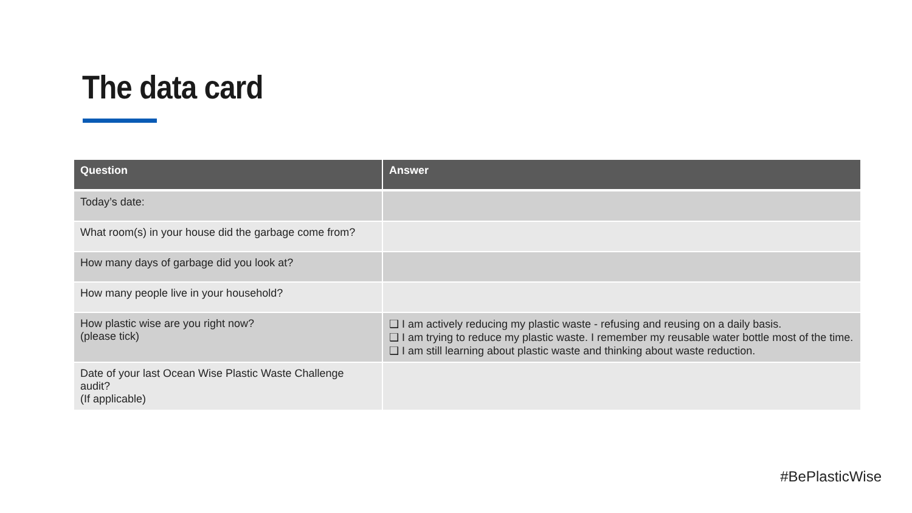The data card
| Question | Answer |
| --- | --- |
| Today’s date: | |
| What room(s) in your house did the garbage come from? | |
| How many days of garbage did you look at? | |
| How many people live in your household? | |
| How plastic wise are you right now? (please tick) | ❑ I am actively reducing my plastic waste - refusing and reusing on a daily basis. ❑ I am trying to reduce my plastic waste. I remember my reusable water bottle most of the time. ❑ I am still learning about plastic waste and thinking about waste reduction. |
| Date of your last Ocean Wise Plastic Waste Challenge audit? (If applicable) | |
#BePlasticWise